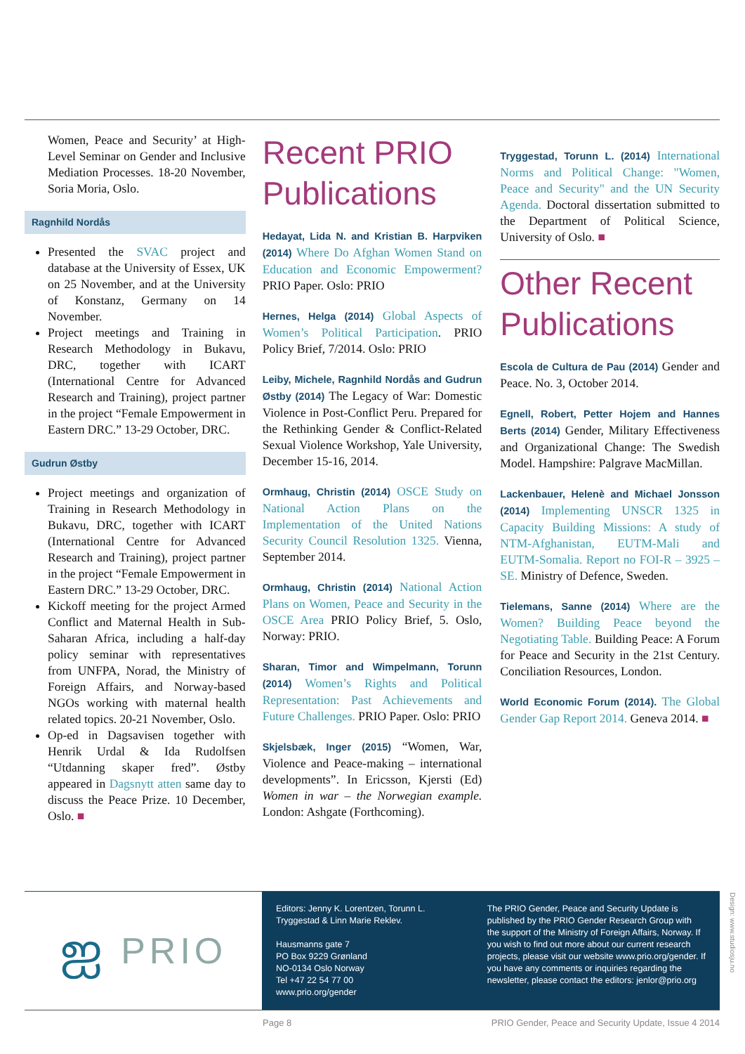Women, Peace and Security’ at High-Level Seminar on Gender and Inclusive Mediation Processes. 18-20 November, Soria Moria, Oslo.
Ragnhild Nordås
Presented the SVAC project and database at the University of Essex, UK on 25 November, and at the University of Konstanz, Germany on 14 November.
Project meetings and Training in Research Methodology in Bukavu, DRC, together with ICART (International Centre for Advanced Research and Training), project partner in the project “Female Empowerment in Eastern DRC.” 13-29 October, DRC.
Gudrun Østby
Project meetings and organization of Training in Research Methodology in Bukavu, DRC, together with ICART (International Centre for Advanced Research and Training), project partner in the project “Female Empowerment in Eastern DRC.” 13-29 October, DRC.
Kickoff meeting for the project Armed Conflict and Maternal Health in Sub-Saharan Africa, including a half-day policy seminar with representatives from UNFPA, Norad, the Ministry of Foreign Affairs, and Norway-based NGOs working with maternal health related topics. 20-21 November, Oslo.
Op-ed in Dagsavisen together with Henrik Urdal & Ida Rudolfsen “Utdanning skaper fred”. Østby appeared in Dagsnytt atten same day to discuss the Peace Prize. 10 December, Oslo. ■
Recent PRIO Publications
Hedayat, Lida N. and Kristian B. Harpviken (2014) Where Do Afghan Women Stand on Education and Economic Empowerment? PRIO Paper. Oslo: PRIO
Hernes, Helga (2014) Global Aspects of Women’s Political Participation. PRIO Policy Brief, 7/2014. Oslo: PRIO
Leiby, Michele, Ragnhild Nordås and Gudrun Østby (2014) The Legacy of War: Domestic Violence in Post-Conflict Peru. Prepared for the Rethinking Gender & Conflict-Related Sexual Violence Workshop, Yale University, December 15-16, 2014.
Ormhaug, Christin (2014) OSCE Study on National Action Plans on the Implementation of the United Nations Security Council Resolution 1325. Vienna, September 2014.
Ormhaug, Christin (2014) National Action Plans on Women, Peace and Security in the OSCE Area PRIO Policy Brief, 5. Oslo, Norway: PRIO.
Sharan, Timor and Wimpelmann, Torunn (2014) Women’s Rights and Political Representation: Past Achievements and Future Challenges. PRIO Paper. Oslo: PRIO
Skjelsbæk, Inger (2015) “Women, War, Violence and Peace-making – international developments”. In Ericsson, Kjersti (Ed) Women in war – the Norwegian example. London: Ashgate (Forthcoming).
Tryggestad, Torunn L. (2014) International Norms and Political Change: "Women, Peace and Security" and the UN Security Agenda. Doctoral dissertation submitted to the Department of Political Science, University of Oslo. ■
Other Recent Publications
Escola de Cultura de Pau (2014) Gender and Peace. No. 3, October 2014.
Egnell, Robert, Petter Hojem and Hannes Berts (2014) Gender, Military Effectiveness and Organizational Change: The Swedish Model. Hampshire: Palgrave MacMillan.
Lackenbauer, Helenè and Michael Jonsson (2014) Implementing UNSCR 1325 in Capacity Building Missions: A study of NTM-Afghanistan, EUTM-Mali and EUTM-Somalia. Report no FOI-R – 3925 – SE. Ministry of Defence, Sweden.
Tielemans, Sanne (2014) Where are the Women? Building Peace beyond the Negotiating Table. Building Peace: A Forum for Peace and Security in the 21st Century. Conciliation Resources, London.
World Economic Forum (2014). The Global Gender Gap Report 2014. Geneva 2014. ■
ஐ PRIO
Editors: Jenny K. Lorentzen, Torunn L. Tryggestad & Linn Marie Reklev.
Hausmanns gate 7
PO Box 9229 Grønland
NO-0134 Oslo Norway
Tel +47 22 54 77 00
www.prio.org/gender
The PRIO Gender, Peace and Security Update is published by the PRIO Gender Research Group with the support of the Ministry of Foreign Affairs, Norway. If you wish to find out more about our current research projects, please visit our website www.prio.org/gender. If you have any comments or inquiries regarding the newsletter, please contact the editors: jenlor@prio.org
Design: www.studiosju.no
Page 8 PRIO Gender, Peace and Security Update, Issue 4 2014